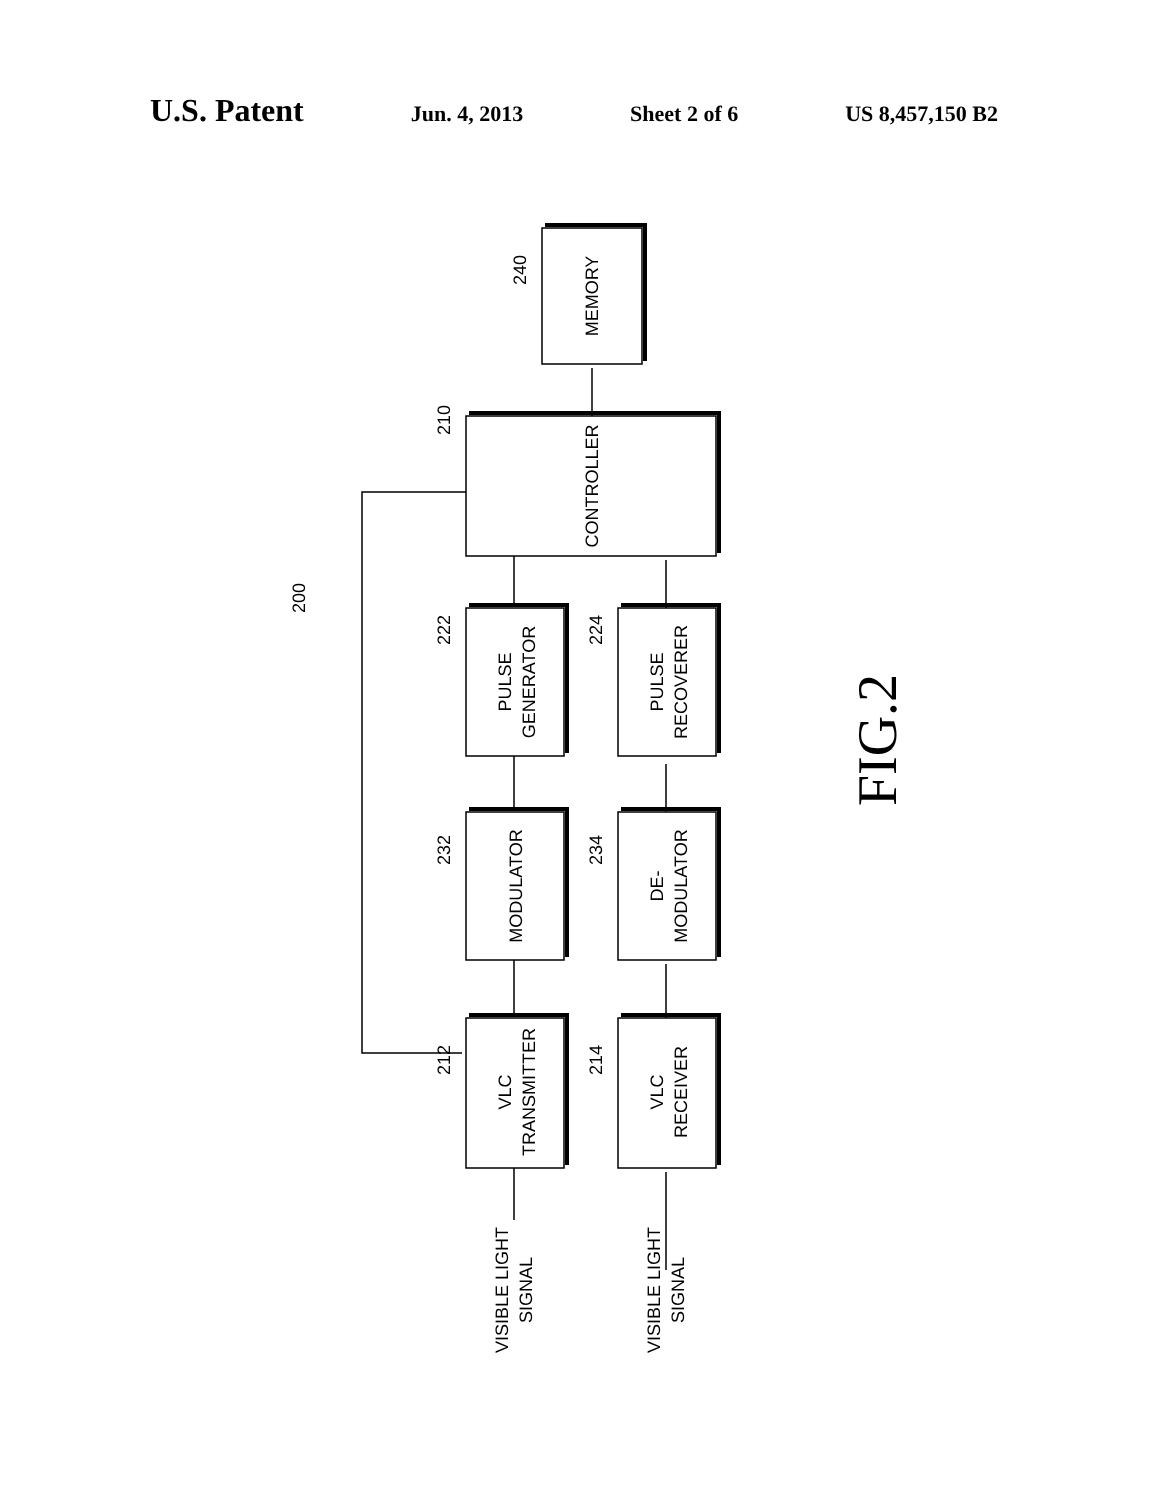U.S. Patent Jun. 4, 2013 Sheet 2 of 6 US 8,457,150 B2
MEMORY
CONTROLLER
PULSE GENERATOR
PULSE RECOVERER
MODULATOR
DE- MODULATOR
VLC TRANSMITTER
VLC RECEIVER
VISIBLE LIGHT SIGNAL
VISIBLE LIGHT SIGNAL
240
210
200
222
224
232
234
212
214
FIG.2